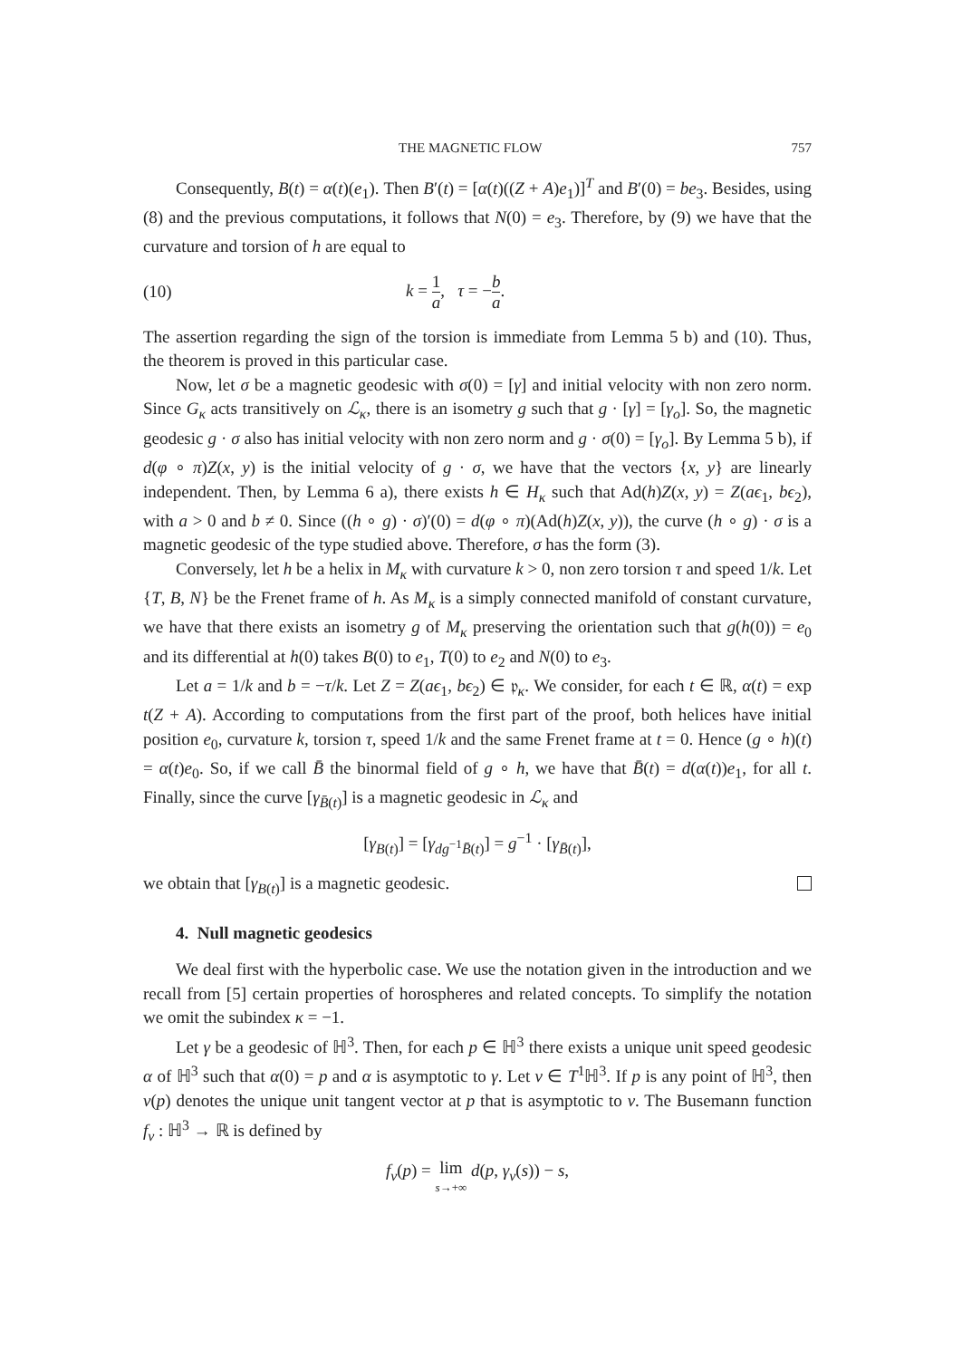THE MAGNETIC FLOW 757
Consequently, B(t) = α(t)(e<sub>1</sub>). Then B′(t) = [α(t)((Z + A)e<sub>1</sub>)]<sup>T</sup> and B′(0) = be<sub>3</sub>. Besides, using (8) and the previous computations, it follows that N(0) = e<sub>3</sub>. Therefore, by (9) we have that the curvature and torsion of h are equal to
(10) k = 1 a, τ = −b a.
The assertion regarding the sign of the torsion is immediate from Lemma 5 b) and (10). Thus, the theorem is proved in this particular case.
Now, let σ be a magnetic geodesic with σ(0) = [γ] and initial velocity with non zero norm. Since G<sub>κ</sub> acts transitively on ℒ<sub>κ</sub>, there is an isometry g such that g · [γ] = [γ<sub>o</sub>]. So, the magnetic geodesic g · σ also has initial velocity with non zero norm and g · σ(0) = [γ<sub>o</sub>]. By Lemma 5 b), if d(φ ∘ π)Z(x, y) is the initial velocity of g · σ, we have that the vectors {x, y} are linearly independent. Then, by Lemma 6 a), there exists h ∈ H<sub>κ</sub> such that Ad(h)Z(x, y) = Z(aϵ<sub>1</sub>, bϵ<sub>2</sub>), with a > 0 and b ≠ 0. Since ((h ∘ g) · σ)′(0) = d(φ ∘ π)(Ad(h)Z(x, y)), the curve (h ∘ g) · σ is a magnetic geodesic of the type studied above. Therefore, σ has the form (3).
Conversely, let h be a helix in M<sub>κ</sub> with curvature k > 0, non zero torsion τ and speed 1/k. Let {T, B, N} be the Frenet frame of h. As M<sub>κ</sub> is a simply connected manifold of constant curvature, we have that there exists an isometry g of M<sub>κ</sub> preserving the orientation such that g(h(0)) = e<sub>0</sub> and its differential at h(0) takes B(0) to e<sub>1</sub>, T(0) to e<sub>2</sub> and N(0) to e<sub>3</sub>.
Let a = 1/k and b = −τ/k. Let Z = Z(aϵ<sub>1</sub>, bϵ<sub>2</sub>) ∈ 𝔭<sub>κ</sub>. We consider, for each t ∈ ℝ, α(t) = exp t(Z + A). According to computations from the first part of the proof, both helices have initial position e<sub>0</sub>, curvature k, torsion τ, speed 1/k and the same Frenet frame at t = 0. Hence (g ∘ h)(t) = α(t)e<sub>0</sub>. So, if we call B̄ the binormal field of g ∘ h, we have that B̄(t) = d(α(t))e<sub>1</sub>, for all t. Finally, since the curve [γ<sub>B̄(t)</sub>] is a magnetic geodesic in ℒ<sub>κ</sub> and
[γ<sub>B(t)</sub>] = [γ<sub>dg<sup>−1</sup>B̄(t)</sub>] = g<sup>−1</sup> · [γ<sub>B̄(t)</sub>],
we obtain that [γ<sub>B(t)</sub>] is a magnetic geodesic.
4. Null magnetic geodesics
We deal first with the hyperbolic case. We use the notation given in the introduction and we recall from [5] certain properties of horospheres and related concepts. To simplify the notation we omit the subindex κ = −1.
Let γ be a geodesic of ℍ<sup>3</sup>. Then, for each p ∈ ℍ<sup>3</sup> there exists a unique unit speed geodesic α of ℍ<sup>3</sup> such that α(0) = p and α is asymptotic to γ. Let v ∈ T<sup>1</sup>ℍ<sup>3</sup>. If p is any point of ℍ<sup>3</sup>, then v(p) denotes the unique unit tangent vector at p that is asymptotic to v. The Busemann function f<sub>v</sub> : ℍ<sup>3</sup> → ℝ is defined by
f<sub>v</sub>(p) = lim
s→+∞ d(p, γ<sub>v</sub>(s)) − s,